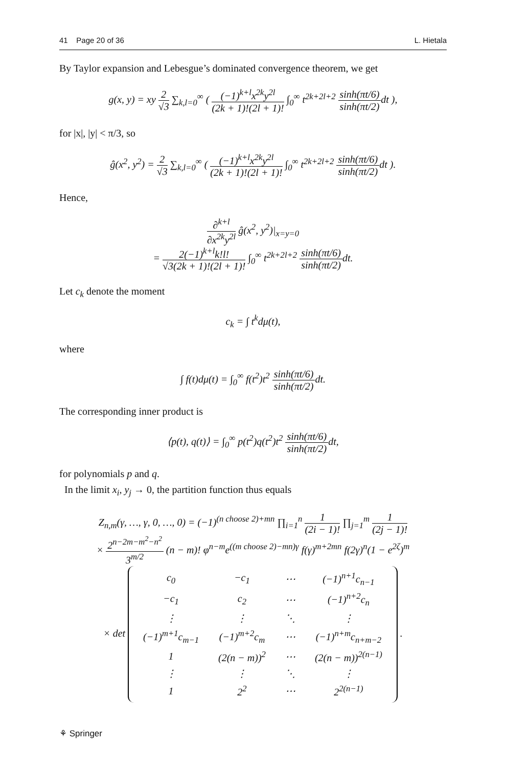41 Page 20 of 36 L. Hietala
By Taylor expansion and Lebesgue’s dominated convergence theorem, we get
g(x, y) = xy 2 √3 ∑<sub>k,l=0</sub><sup>∞</sup> ( (−1)<sup>k+l</sup>x<sup>2k</sup>y<sup>2l</sup> (2k + 1)!(2l + 1)! ∫<sub>0</sub><sup>∞</sup> t<sup>2k+2l+2</sup> sinh(πt/6) sinh(πt/2) dt ),
for |x|, |y| < π/3, so
ĝ(x<sup>2</sup>, y<sup>2</sup>) = 2 √3 ∑<sub>k,l=0</sub><sup>∞</sup> ( (−1)<sup>k+l</sup>x<sup>2k</sup>y<sup>2l</sup> (2k + 1)!(2l + 1)! ∫<sub>0</sub><sup>∞</sup> t<sup>2k+2l+2</sup> sinh(πt/6) sinh(πt/2) dt ).
Hence,
∂<sup>k+l</sup> ∂x<sup>2k</sup>y<sup>2l</sup> ĝ(x<sup>2</sup>, y<sup>2</sup>)|<sub>x=y=0</sub>
= 2(−1)<sup>k+l</sup>k!l! √3(2k + 1)!(2l + 1)! ∫<sub>0</sub><sup>∞</sup> t<sup>2k+2l+2</sup> sinh(πt/6) sinh(πt/2) dt.
Let c<sub>k</sub> denote the moment
c<sub>k</sub> = ∫ t<sup>k</sup>dμ(t),
where
∫ f(t)dμ(t) = ∫<sub>0</sub><sup>∞</sup> f(t<sup>2</sup>)t<sup>2</sup> sinh(πt/6) sinh(πt/2) dt.
The corresponding inner product is
⟨p(t), q(t)⟩ = ∫<sub>0</sub><sup>∞</sup> p(t<sup>2</sup>)q(t<sup>2</sup>)t<sup>2</sup> sinh(πt/6) sinh(πt/2) dt,
for polynomials p and q.
In the limit x<sub>i</sub>, y<sub>j</sub> → 0, the partition function thus equals
Z<sub>n,m</sub>(γ, …, γ, 0, …, 0) = (−1)<sup>(n choose 2)+mn</sup> ∏<sub>i=1</sub><sup>n</sup> 1 (2i − 1)! ∏<sub>j=1</sub><sup>m</sup> 1 (2j − 1)!
× 2<sup>n−2m−m<sup>2</sup>−n<sup>2</sup></sup> 3<sup>m/2</sup> (n − m)! φ<sup>n−m</sup>e<sup>((m choose 2)−mn)γ</sup> f(γ)<sup>m+2mn</sup> f(2γ)<sup>n</sup>(1 − e<sup>2ζ</sup>)<sup>m</sup>
× det
| c<sub>0</sub> | −c<sub>1</sub> | ⋯ | (−1)<sup>n+1</sup>c<sub>n−1</sub> |
| −c<sub>1</sub> | c<sub>2</sub> | ⋯ | (−1)<sup>n+2</sup>c<sub>n</sub> |
| ⋮ | ⋮ | ⋱ | ⋮ |
| (−1)<sup>m+1</sup>c<sub>m−1</sub> | (−1)<sup>m+2</sup>c<sub>m</sub> | ⋯ | (−1)<sup>n+m</sup>c<sub>n+m−2</sub> |
| 1 | (2(n − m))<sup>2</sup> | ⋯ | (2(n − m))<sup>2(n−1)</sup> |
| ⋮ | ⋮ | ⋱ | ⋮ |
| 1 | 2<sup>2</sup> | ⋯ | 2<sup>2(n−1)</sup> |
.
⚘ Springer